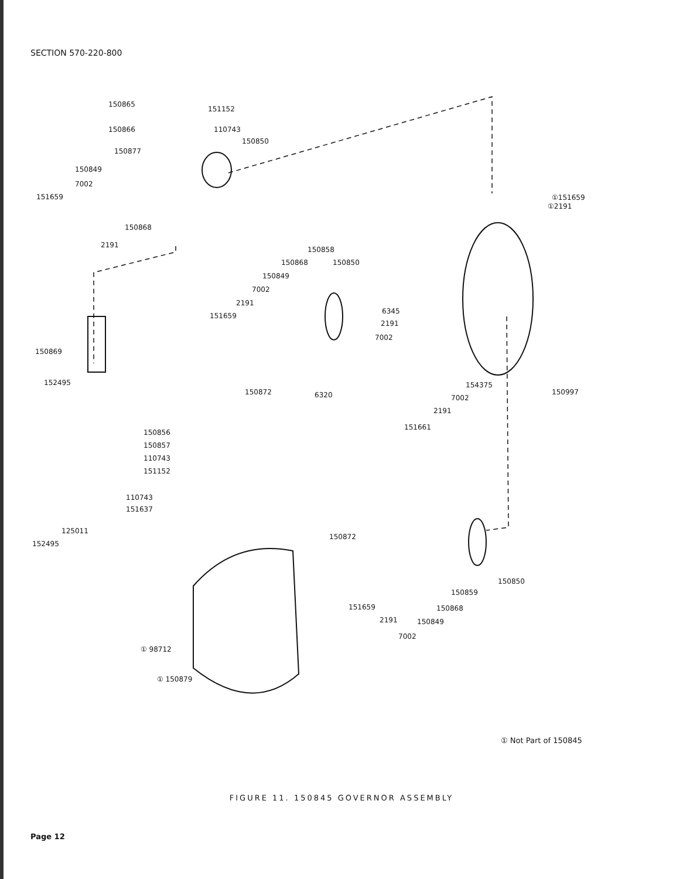SECTION 570-220-800
150865
151152
150866
110743
150850
150877
150849
7002
151659
150868
2191
①151659
①2191
150858
150868
150850
150849
7002
2191
151659
6345
2191
7002
150869
152495
150872
6320
154375
150997
7002
2191
151661
150856
150857
110743
151152
110743
151637
125011
152495
150872
150850
150859
151659
150868
2191
150849
7002
① 98712
① 150879
① Not Part of 150845
FIGURE 11. 150845 GOVERNOR ASSEMBLY
Page 12